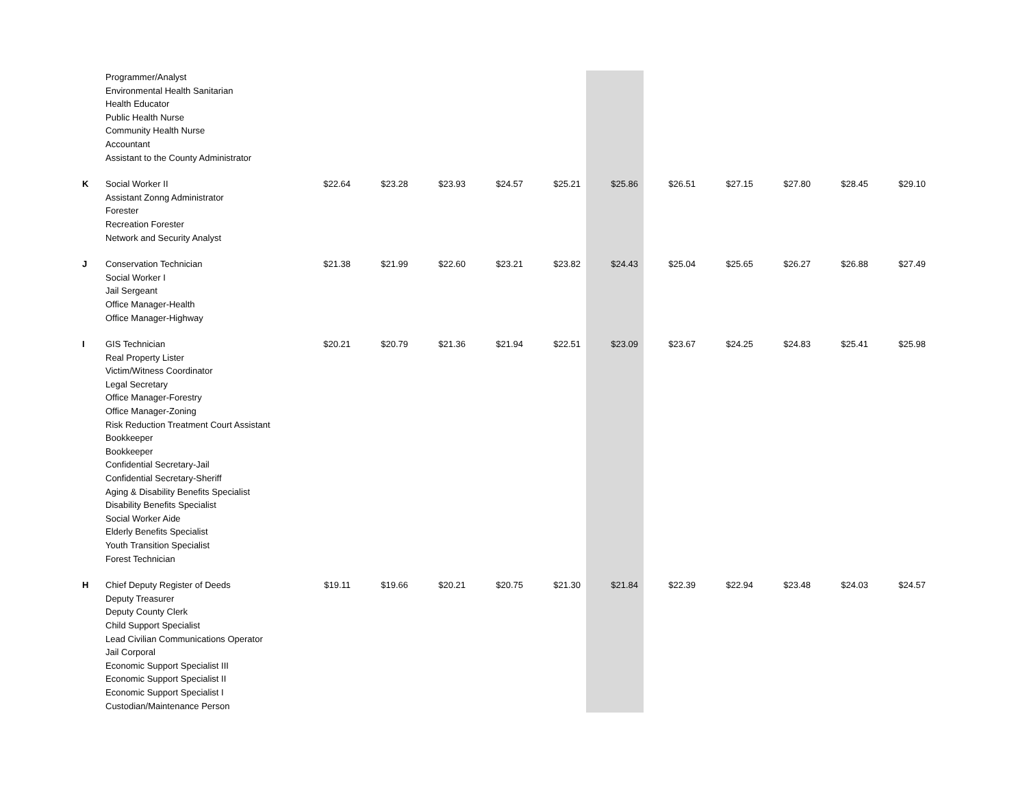| | Programmer/Analyst Environmental Health Sanitarian Health Educator Public Health Nurse Community Health Nurse Accountant Assistant to the County Administrator | | | | | | | | | | | |
| K | Social Worker II Assistant Zonng Administrator Forester Recreation Forester Network and Security Analyst | $22.64 | $23.28 | $23.93 | $24.57 | $25.21 | $25.86 | $26.51 | $27.15 | $27.80 | $28.45 | $29.10 |
| J | Conservation Technician Social Worker I Jail Sergeant Office Manager-Health Office Manager-Highway | $21.38 | $21.99 | $22.60 | $23.21 | $23.82 | $24.43 | $25.04 | $25.65 | $26.27 | $26.88 | $27.49 |
| I | GIS Technician Real Property Lister Victim/Witness Coordinator Legal Secretary Office Manager-Forestry Office Manager-Zoning Risk Reduction Treatment Court Assistant Bookkeeper Bookkeeper Confidential Secretary-Jail Confidential Secretary-Sheriff Aging & Disability Benefits Specialist Disability Benefits Specialist Social Worker Aide Elderly Benefits Specialist Youth Transition Specialist Forest Technician | $20.21 | $20.79 | $21.36 | $21.94 | $22.51 | $23.09 | $23.67 | $24.25 | $24.83 | $25.41 | $25.98 |
| H | Chief Deputy Register of Deeds Deputy Treasurer Deputy County Clerk Child Support Specialist Lead Civilian Communications Operator Jail Corporal Economic Support Specialist III Economic Support Specialist II Economic Support Specialist I Custodian/Maintenance Person | $19.11 | $19.66 | $20.21 | $20.75 | $21.30 | $21.84 | $22.39 | $22.94 | $23.48 | $24.03 | $24.57 |